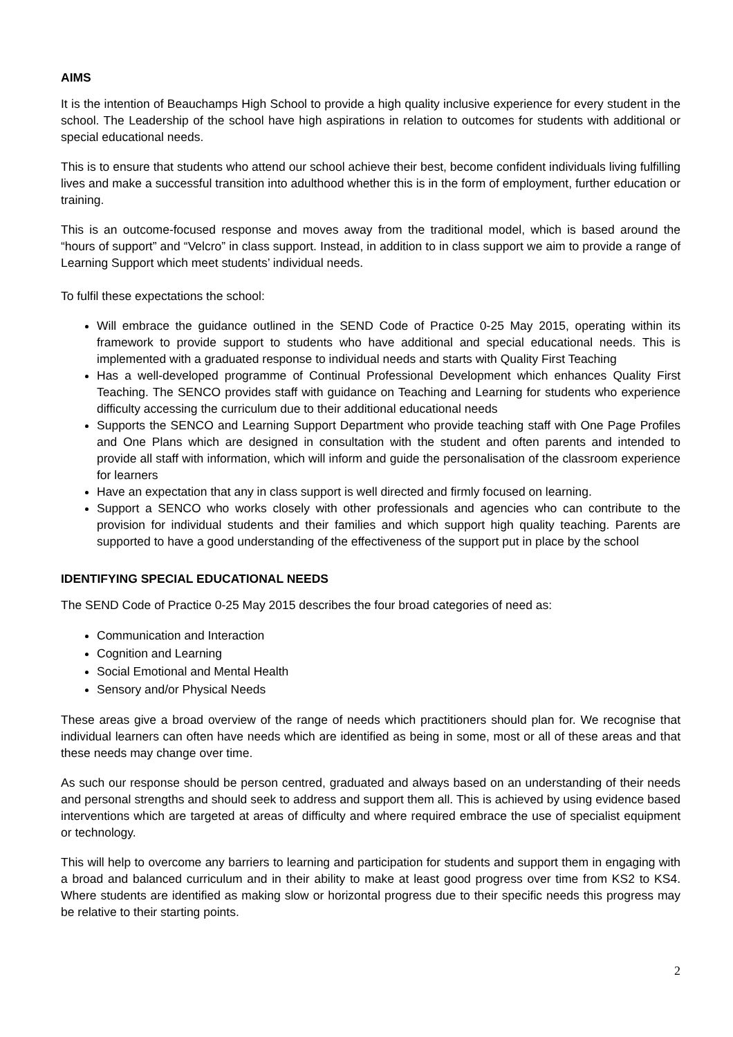AIMS
It is the intention of Beauchamps High School to provide a high quality inclusive experience for every student in the school. The Leadership of the school have high aspirations in relation to outcomes for students with additional or special educational needs.
This is to ensure that students who attend our school achieve their best, become confident individuals living fulfilling lives and make a successful transition into adulthood whether this is in the form of employment, further education or training.
This is an outcome-focused response and moves away from the traditional model, which is based around the “hours of support” and “Velcro” in class support. Instead, in addition to in class support we aim to provide a range of Learning Support which meet students’ individual needs.
To fulfil these expectations the school:
Will embrace the guidance outlined in the SEND Code of Practice 0-25 May 2015, operating within its framework to provide support to students who have additional and special educational needs. This is implemented with a graduated response to individual needs and starts with Quality First Teaching
Has a well-developed programme of Continual Professional Development which enhances Quality First Teaching. The SENCO provides staff with guidance on Teaching and Learning for students who experience difficulty accessing the curriculum due to their additional educational needs
Supports the SENCO and Learning Support Department who provide teaching staff with One Page Profiles and One Plans which are designed in consultation with the student and often parents and intended to provide all staff with information, which will inform and guide the personalisation of the classroom experience for learners
Have an expectation that any in class support is well directed and firmly focused on learning.
Support a SENCO who works closely with other professionals and agencies who can contribute to the provision for individual students and their families and which support high quality teaching. Parents are supported to have a good understanding of the effectiveness of the support put in place by the school
IDENTIFYING SPECIAL EDUCATIONAL NEEDS
The SEND Code of Practice 0-25 May 2015 describes the four broad categories of need as:
Communication and Interaction
Cognition and Learning
Social Emotional and Mental Health
Sensory and/or Physical Needs
These areas give a broad overview of the range of needs which practitioners should plan for. We recognise that individual learners can often have needs which are identified as being in some, most or all of these areas and that these needs may change over time.
As such our response should be person centred, graduated and always based on an understanding of their needs and personal strengths and should seek to address and support them all. This is achieved by using evidence based interventions which are targeted at areas of difficulty and where required embrace the use of specialist equipment or technology.
This will help to overcome any barriers to learning and participation for students and support them in engaging with a broad and balanced curriculum and in their ability to make at least good progress over time from KS2 to KS4. Where students are identified as making slow or horizontal progress due to their specific needs this progress may be relative to their starting points.
2